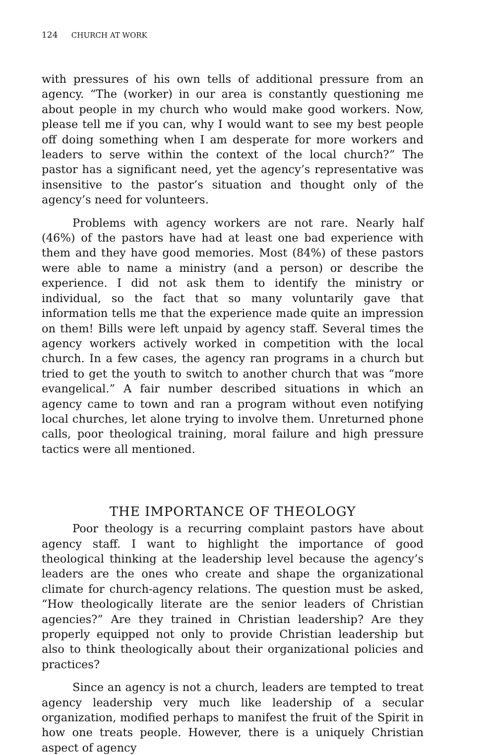124 CHURCH AT WORK
with pressures of his own tells of additional pressure from an agency. “The (worker) in our area is constantly questioning me about people in my church who would make good workers. Now, please tell me if you can, why I would want to see my best people off doing something when I am desperate for more workers and leaders to serve within the context of the local church?” The pastor has a significant need, yet the agency’s representative was insensitive to the pastor’s situation and thought only of the agency’s need for volunteers.
Problems with agency workers are not rare. Nearly half (46%) of the pastors have had at least one bad experience with them and they have good memories. Most (84%) of these pastors were able to name a ministry (and a person) or describe the experience. I did not ask them to identify the ministry or individual, so the fact that so many voluntarily gave that information tells me that the experience made quite an impression on them! Bills were left unpaid by agency staff. Several times the agency workers actively worked in competition with the local church. In a few cases, the agency ran programs in a church but tried to get the youth to switch to another church that was “more evangelical.” A fair number described situations in which an agency came to town and ran a program without even notifying local churches, let alone trying to involve them. Unreturned phone calls, poor theological training, moral failure and high pressure tactics were all mentioned.
THE IMPORTANCE OF THEOLOGY
Poor theology is a recurring complaint pastors have about agency staff. I want to highlight the importance of good theological thinking at the leadership level because the agency’s leaders are the ones who create and shape the organizational climate for church-agency relations. The question must be asked, “How theologically literate are the senior leaders of Christian agencies?” Are they trained in Christian leadership? Are they properly equipped not only to provide Christian leadership but also to think theologically about their organizational policies and practices?
Since an agency is not a church, leaders are tempted to treat agency leadership very much like leadership of a secular organization, modified perhaps to manifest the fruit of the Spirit in how one treats people. However, there is a uniquely Christian aspect of agency